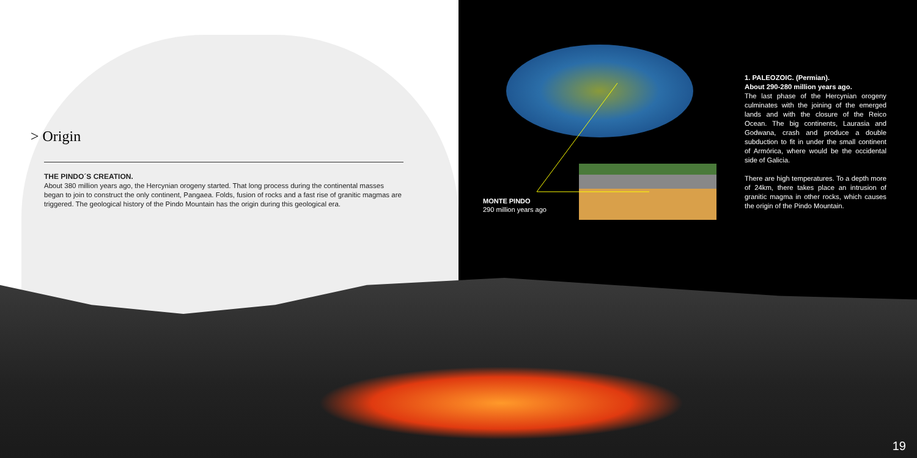> Origin
THE PINDO´S CREATION.
About 380 million years ago, the Hercynian orogeny started. That long process during the continental masses began to join to construct the only continent, Pangaea. Folds, fusion of rocks and a fast rise of granitic magmas are triggered. The geological history of the Pindo Mountain has the origin during this geological era.
MONTE PINDO
290 million years ago
1. PALEOZOIC. (Permian).
About 290-280 million years ago.
The last phase of the Hercynian orogeny culminates with the joining of the emerged lands and with the closure of the Reico Ocean. The big continents, Laurasia and Godwana, crash and produce a double subduction to fit in under the small continent of Armórica, where would be the occidental side of Galicia.
There are high temperatures. To a depth more of 24km, there takes place an intrusion of granitic magma in other rocks, which causes the origin of the Pindo Mountain.
19